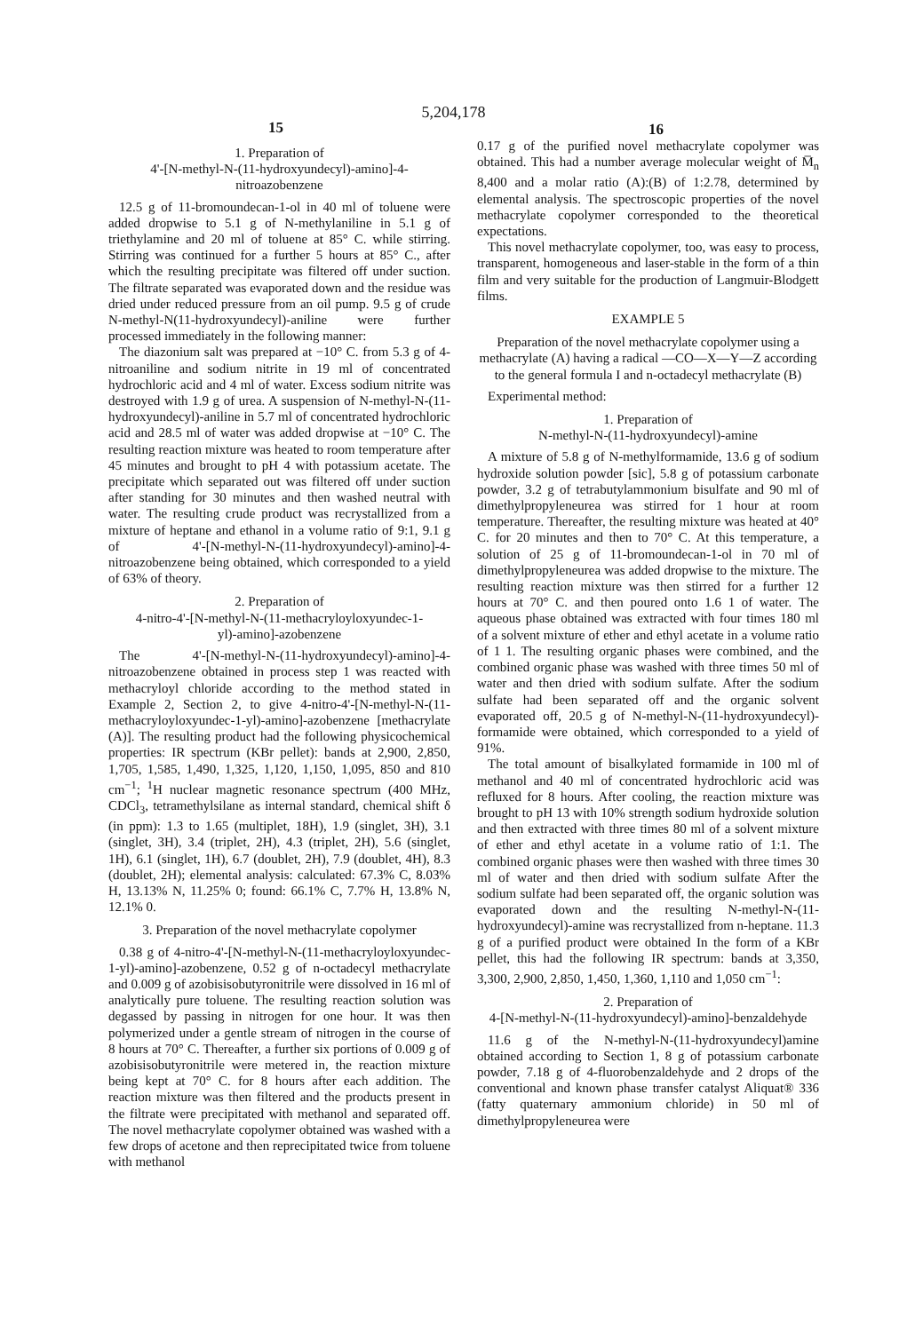15
5,204,178
16
1. Preparation of
4'-[N-methyl-N-(11-hydroxyundecyl)-amino]-4-
nitroazobenzene
12.5 g of 11-bromoundecan-1-ol in 40 ml of toluene were added dropwise to 5.1 g of N-methylaniline in 5.1 g of triethylamine and 20 ml of toluene at 85° C. while stirring. Stirring was continued for a further 5 hours at 85° C., after which the resulting precipitate was filtered off under suction. The filtrate separated was evaporated down and the residue was dried under reduced pressure from an oil pump. 9.5 g of crude N-methyl-N(11-hydroxyundecyl)-aniline were further processed immediately in the following manner:
The diazonium salt was prepared at −10° C. from 5.3 g of 4-nitroaniline and sodium nitrite in 19 ml of concentrated hydrochloric acid and 4 ml of water. Excess sodium nitrite was destroyed with 1.9 g of urea. A suspension of N-methyl-N-(11-hydroxyundecyl)-aniline in 5.7 ml of concentrated hydrochloric acid and 28.5 ml of water was added dropwise at −10° C. The resulting reaction mixture was heated to room temperature after 45 minutes and brought to pH 4 with potassium acetate. The precipitate which separated out was filtered off under suction after standing for 30 minutes and then washed neutral with water. The resulting crude product was recrystallized from a mixture of heptane and ethanol in a volume ratio of 9:1, 9.1 g of 4'-[N-methyl-N-(11-hydroxyundecyl)-amino]-4-nitroazobenzene being obtained, which corresponded to a yield of 63% of theory.
2. Preparation of
4-nitro-4'-[N-methyl-N-(11-methacryloyloxyundec-1-
yl)-amino]-azobenzene
The 4'-[N-methyl-N-(11-hydroxyundecyl)-amino]-4-nitroazobenzene obtained in process step 1 was reacted with methacryloyl chloride according to the method stated in Example 2, Section 2, to give 4-nitro-4'-[N-methyl-N-(11-methacryloyloxyundec-1-yl)-amino]-azobenzene [methacrylate (A)]. The resulting product had the following physicochemical properties: IR spectrum (KBr pellet): bands at 2,900, 2,850, 1,705, 1,585, 1,490, 1,325, 1,120, 1,150, 1,095, 850 and 810 cm<sup>−1</sup>; <sup>1</sup>H nuclear magnetic resonance spectrum (400 MHz, CDCl<sub>3</sub>, tetramethylsilane as internal standard, chemical shift δ (in ppm): 1.3 to 1.65 (multiplet, 18H), 1.9 (singlet, 3H), 3.1 (singlet, 3H), 3.4 (triplet, 2H), 4.3 (triplet, 2H), 5.6 (singlet, 1H), 6.1 (singlet, 1H), 6.7 (doublet, 2H), 7.9 (doublet, 4H), 8.3 (doublet, 2H); elemental analysis: calculated: 67.3% C, 8.03% H, 13.13% N, 11.25% 0; found: 66.1% C, 7.7% H, 13.8% N, 12.1% 0.
3. Preparation of the novel methacrylate copolymer
0.38 g of 4-nitro-4'-[N-methyl-N-(11-methacryloyloxyundec-1-yl)-amino]-azobenzene, 0.52 g of n-octadecyl methacrylate and 0.009 g of azobisisobutyronitrile were dissolved in 16 ml of analytically pure toluene. The resulting reaction solution was degassed by passing in nitrogen for one hour. It was then polymerized under a gentle stream of nitrogen in the course of 8 hours at 70° C. Thereafter, a further six portions of 0.009 g of azobisisobutyronitrile were metered in, the reaction mixture being kept at 70° C. for 8 hours after each addition. The reaction mixture was then filtered and the products present in the filtrate were precipitated with methanol and separated off. The novel methacrylate copolymer obtained was washed with a few drops of acetone and then reprecipitated twice from toluene with methanol
0.17 g of the purified novel methacrylate copolymer was obtained. This had a number average molecular weight of M̅<sub>n</sub> 8,400 and a molar ratio (A):(B) of 1:2.78, determined by elemental analysis. The spectroscopic properties of the novel methacrylate copolymer corresponded to the theoretical expectations.
This novel methacrylate copolymer, too, was easy to process, transparent, homogeneous and laser-stable in the form of a thin film and very suitable for the production of Langmuir-Blodgett films.
EXAMPLE 5
Preparation of the novel methacrylate copolymer using a methacrylate (A) having a radical —CO—X—Y—Z according to the general formula I and n-octadecyl methacrylate (B)
Experimental method:
1. Preparation of
N-methyl-N-(11-hydroxyundecyl)-amine
A mixture of 5.8 g of N-methylformamide, 13.6 g of sodium hydroxide solution powder [sic], 5.8 g of potassium carbonate powder, 3.2 g of tetrabutylammonium bisulfate and 90 ml of dimethylpropyleneurea was stirred for 1 hour at room temperature. Thereafter, the resulting mixture was heated at 40° C. for 20 minutes and then to 70° C. At this temperature, a solution of 25 g of 11-bromoundecan-1-ol in 70 ml of dimethylpropyleneurea was added dropwise to the mixture. The resulting reaction mixture was then stirred for a further 12 hours at 70° C. and then poured onto 1.6 1 of water. The aqueous phase obtained was extracted with four times 180 ml of a solvent mixture of ether and ethyl acetate in a volume ratio of 1 1. The resulting organic phases were combined, and the combined organic phase was washed with three times 50 ml of water and then dried with sodium sulfate. After the sodium sulfate had been separated off and the organic solvent evaporated off, 20.5 g of N-methyl-N-(11-hydroxyundecyl)-formamide were obtained, which corresponded to a yield of 91%.
The total amount of bisalkylated formamide in 100 ml of methanol and 40 ml of concentrated hydrochloric acid was refluxed for 8 hours. After cooling, the reaction mixture was brought to pH 13 with 10% strength sodium hydroxide solution and then extracted with three times 80 ml of a solvent mixture of ether and ethyl acetate in a volume ratio of 1:1. The combined organic phases were then washed with three times 30 ml of water and then dried with sodium sulfate After the sodium sulfate had been separated off, the organic solution was evaporated down and the resulting N-methyl-N-(11-hydroxyundecyl)-amine was recrystallized from n-heptane. 11.3 g of a purified product were obtained In the form of a KBr pellet, this had the following IR spectrum: bands at 3,350, 3,300, 2,900, 2,850, 1,450, 1,360, 1,110 and 1,050 cm<sup>−1</sup>:
2. Preparation of
4-[N-methyl-N-(11-hydroxyundecyl)-amino]-benzaldehyde
11.6 g of the N-methyl-N-(11-hydroxyundecyl)amine obtained according to Section 1, 8 g of potassium carbonate powder, 7.18 g of 4-fluorobenzaldehyde and 2 drops of the conventional and known phase transfer catalyst Aliquat® 336 (fatty quaternary ammonium chloride) in 50 ml of dimethylpropyleneurea were